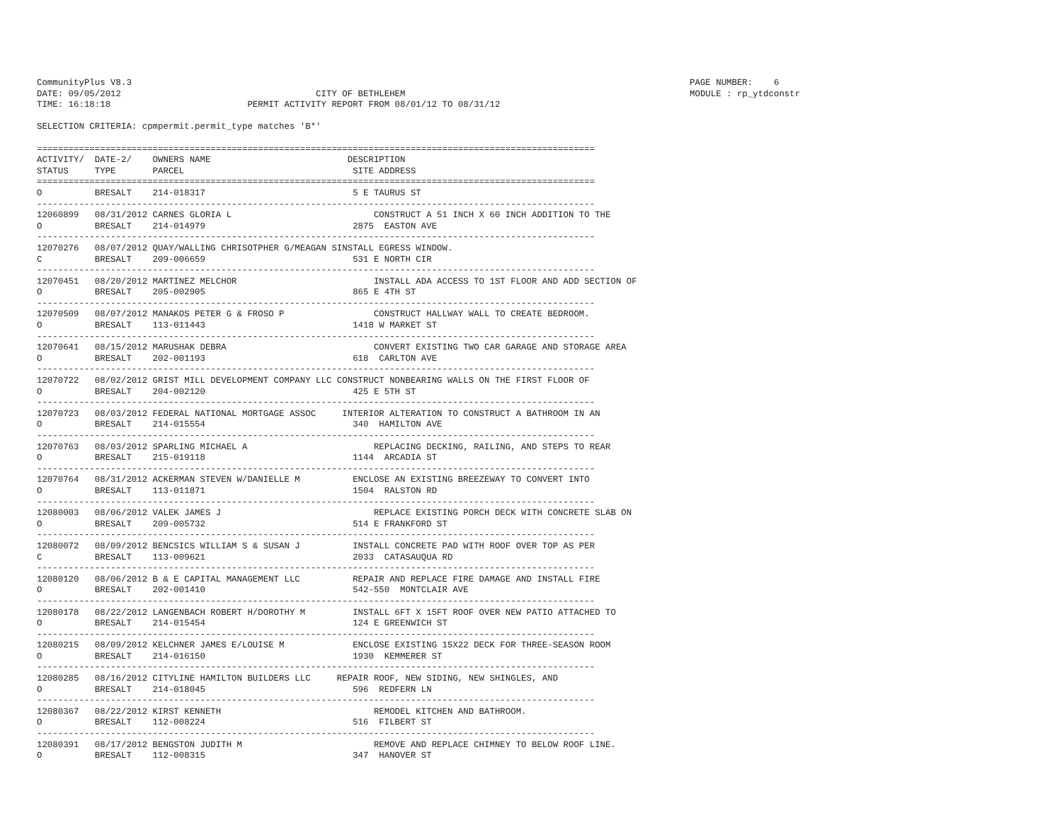CommunityPlus V8.3                                                                                                          PAGE NUMBER:    6
DATE: 09/05/2012                                     CITY OF BETHLEHEM                                                      MODULE : rp_ytdconstr
TIME: 16:18:18                          PERMIT ACTIVITY REPORT FROM 08/01/12 TO 08/31/12

SELECTION CRITERIA: cpmpermit.permit_type matches 'B*'

==========================================================================================================
ACTIVITY/  DATE-2/    OWNERS NAME                          DESCRIPTION
STATUS     TYPE       PARCEL                                SITE ADDRESS
==========================================================================================================
O          BRESALT    214-018317                            5 E TAURUS ST
----------------------------------------------------------------------------------------------------------
12060899   08/31/2012 CARNES GLORIA L                           CONSTRUCT A 51 INCH X 60 INCH ADDITION TO THE
O          BRESALT    214-014979                            2875  EASTON AVE
----------------------------------------------------------------------------------------------------------
12070276   08/07/2012 QUAY/WALLING CHRISOTPHER G/MEAGAN SINSTALL EGRESS WINDOW.
C          BRESALT    209-006659                            531 E NORTH CIR
----------------------------------------------------------------------------------------------------------
12070451   08/20/2012 MARTINEZ MELCHOR                          INSTALL ADA ACCESS TO 1ST FLOOR AND ADD SECTION OF
O          BRESALT    205-002905                            865 E 4TH ST
----------------------------------------------------------------------------------------------------------
12070509   08/07/2012 MANAKOS PETER G & FROSO P                 CONSTRUCT HALLWAY WALL TO CREATE BEDROOM.
O          BRESALT    113-011443                            1418 W MARKET ST
----------------------------------------------------------------------------------------------------------
12070641   08/15/2012 MARUSHAK DEBRA                            CONVERT EXISTING TWO CAR GARAGE AND STORAGE AREA
O          BRESALT    202-001193                            618  CARLTON AVE
----------------------------------------------------------------------------------------------------------
12070722   08/02/2012 GRIST MILL DEVELOPMENT COMPANY LLC CONSTRUCT NONBEARING WALLS ON THE FIRST FLOOR OF
O          BRESALT    204-002120                            425 E 5TH ST
----------------------------------------------------------------------------------------------------------
12070723   08/03/2012 FEDERAL NATIONAL MORTGAGE ASSOC     INTERIOR ALTERATION TO CONSTRUCT A BATHROOM IN AN
O          BRESALT    214-015554                            340  HAMILTON AVE
----------------------------------------------------------------------------------------------------------
12070763   08/03/2012 SPARLING MICHAEL A                        REPLACING DECKING, RAILING, AND STEPS TO REAR
O          BRESALT    215-019118                            1144  ARCADIA ST
----------------------------------------------------------------------------------------------------------
12070764   08/31/2012 ACKERMAN STEVEN W/DANIELLE M          ENCLOSE AN EXISTING BREEZEWAY TO CONVERT INTO
O          BRESALT    113-011871                            1504  RALSTON RD
----------------------------------------------------------------------------------------------------------
12080003   08/06/2012 VALEK JAMES J                             REPLACE EXISTING PORCH DECK WITH CONCRETE SLAB ON
O          BRESALT    209-005732                            514 E FRANKFORD ST
----------------------------------------------------------------------------------------------------------
12080072   08/09/2012 BENCSICS WILLIAM S & SUSAN J          INSTALL CONCRETE PAD WITH ROOF OVER TOP AS PER
C          BRESALT    113-009621                            2033  CATASAUQUA RD
----------------------------------------------------------------------------------------------------------
12080120   08/06/2012 B & E CAPITAL MANAGEMENT LLC          REPAIR AND REPLACE FIRE DAMAGE AND INSTALL FIRE
O          BRESALT    202-001410                            542-550  MONTCLAIR AVE
----------------------------------------------------------------------------------------------------------
12080178   08/22/2012 LANGENBACH ROBERT H/DOROTHY M         INSTALL 6FT X 15FT ROOF OVER NEW PATIO ATTACHED TO
O          BRESALT    214-015454                            124 E GREENWICH ST
----------------------------------------------------------------------------------------------------------
12080215   08/09/2012 KELCHNER JAMES E/LOUISE M             ENCLOSE EXISTING 15X22 DECK FOR THREE-SEASON ROOM
O          BRESALT    214-016150                            1930  KEMMERER ST
----------------------------------------------------------------------------------------------------------
12080285   08/16/2012 CITYLINE HAMILTON BUILDERS LLC     REPAIR ROOF, NEW SIDING, NEW SHINGLES, AND
O          BRESALT    214-018045                            596  REDFERN LN
----------------------------------------------------------------------------------------------------------
12080367   08/22/2012 KIRST KENNETH                             REMODEL KITCHEN AND BATHROOM.
O          BRESALT    112-008224                            516  FILBERT ST
----------------------------------------------------------------------------------------------------------
12080391   08/17/2012 BENGSTON JUDITH M                         REMOVE AND REPLACE CHIMNEY TO BELOW ROOF LINE.
O          BRESALT    112-008315                            347  HANOVER ST